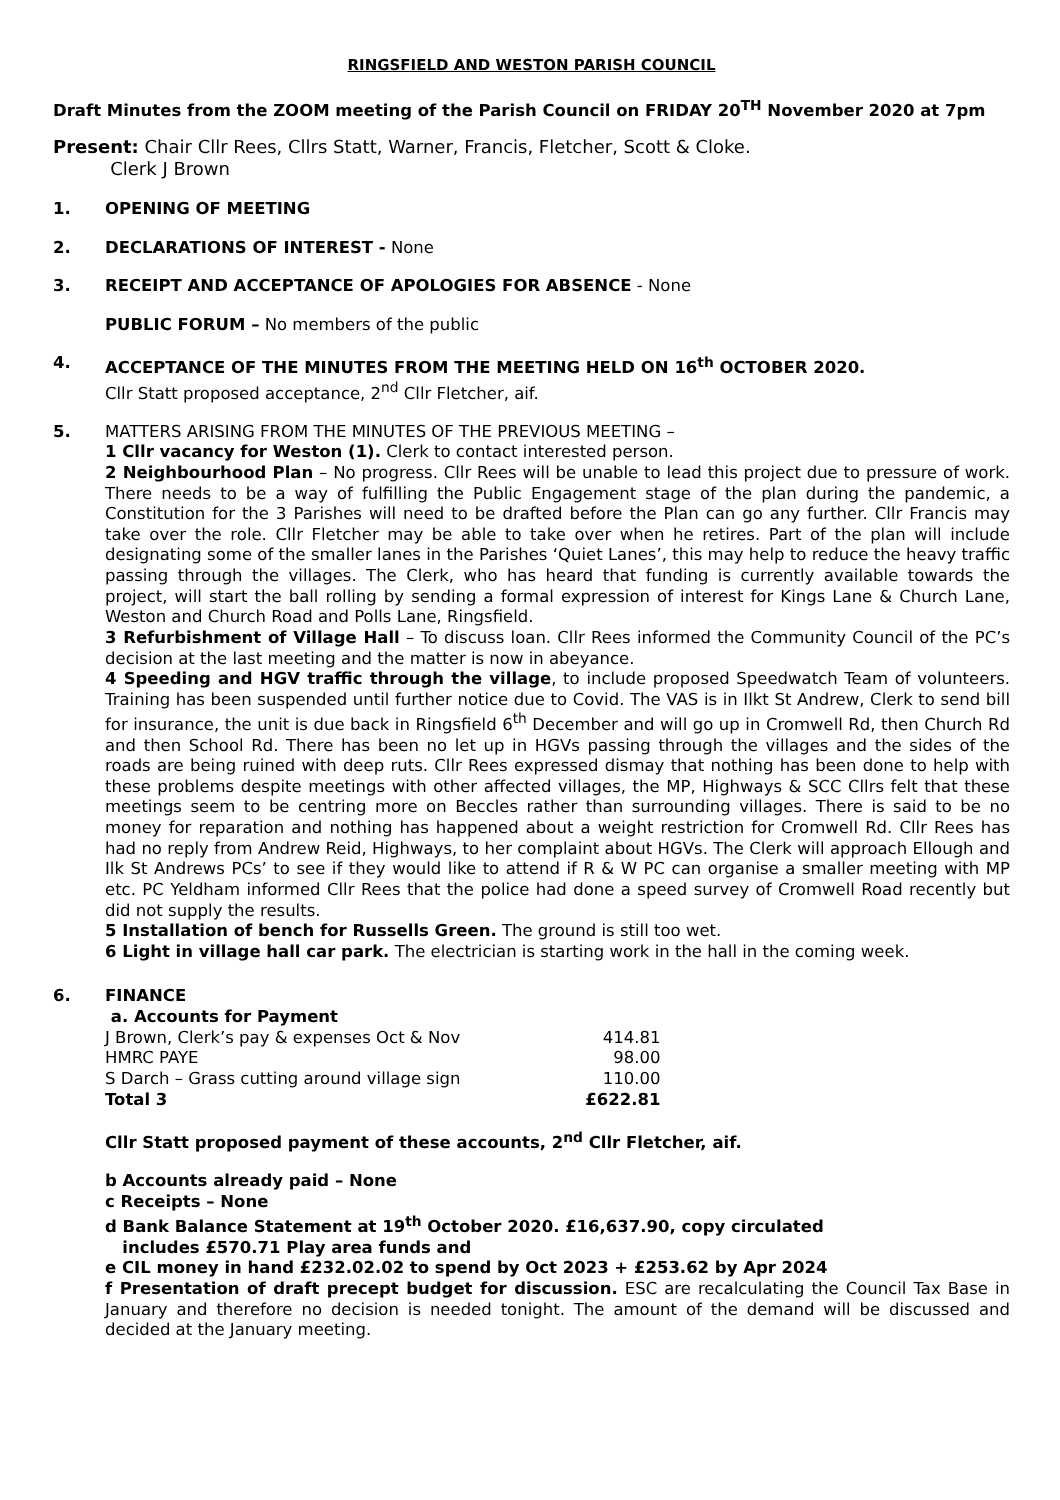RINGSFIELD AND WESTON PARISH COUNCIL
Draft Minutes from the ZOOM meeting of the Parish Council on FRIDAY 20<sup>TH</sup> November 2020 at 7pm
Present: Chair Cllr Rees, Cllrs Statt, Warner, Francis, Fletcher, Scott & Cloke.
Clerk J Brown
1. OPENING OF MEETING
2. DECLARATIONS OF INTEREST - None
3. RECEIPT AND ACCEPTANCE OF APOLOGIES FOR ABSENCE - None
PUBLIC FORUM – No members of the public
4. ACCEPTANCE OF THE MINUTES FROM THE MEETING HELD ON 16<sup>th</sup> OCTOBER 2020.
Cllr Statt proposed acceptance, 2<sup>nd</sup> Cllr Fletcher, aif.
5. MATTERS ARISING FROM THE MINUTES OF THE PREVIOUS MEETING –
1 Cllr vacancy for Weston (1). Clerk to contact interested person.
2 Neighbourhood Plan – No progress. Cllr Rees will be unable to lead this project due to pressure of work. There needs to be a way of fulfilling the Public Engagement stage of the plan during the pandemic, a Constitution for the 3 Parishes will need to be drafted before the Plan can go any further. Cllr Francis may take over the role. Cllr Fletcher may be able to take over when he retires. Part of the plan will include designating some of the smaller lanes in the Parishes ‘Quiet Lanes’, this may help to reduce the heavy traffic passing through the villages. The Clerk, who has heard that funding is currently available towards the project, will start the ball rolling by sending a formal expression of interest for Kings Lane & Church Lane, Weston and Church Road and Polls Lane, Ringsfield.
3 Refurbishment of Village Hall – To discuss loan. Cllr Rees informed the Community Council of the PC’s decision at the last meeting and the matter is now in abeyance.
4 Speeding and HGV traffic through the village, to include proposed Speedwatch Team of volunteers. Training has been suspended until further notice due to Covid. The VAS is in Ilkt St Andrew, Clerk to send bill for insurance, the unit is due back in Ringsfield 6<sup>th</sup> December and will go up in Cromwell Rd, then Church Rd and then School Rd. There has been no let up in HGVs passing through the villages and the sides of the roads are being ruined with deep ruts. Cllr Rees expressed dismay that nothing has been done to help with these problems despite meetings with other affected villages, the MP, Highways & SCC Cllrs felt that these meetings seem to be centring more on Beccles rather than surrounding villages. There is said to be no money for reparation and nothing has happened about a weight restriction for Cromwell Rd. Cllr Rees has had no reply from Andrew Reid, Highways, to her complaint about HGVs. The Clerk will approach Ellough and Ilk St Andrews PCs’ to see if they would like to attend if R & W PC can organise a smaller meeting with MP etc. PC Yeldham informed Cllr Rees that the police had done a speed survey of Cromwell Road recently but did not supply the results.
5 Installation of bench for Russells Green. The ground is still too wet.
6 Light in village hall car park. The electrician is starting work in the hall in the coming week.
6. FINANCE
a. Accounts for Payment
| J Brown, Clerk’s pay & expenses Oct & Nov | 414.81 |
| HMRC PAYE | 98.00 |
| S Darch – Grass cutting around village sign | 110.00 |
| Total 3 | £622.81 |
Cllr Statt proposed payment of these accounts, 2<sup>nd</sup> Cllr Fletcher, aif.
b Accounts already paid – None
c Receipts – None
d Bank Balance Statement at 19<sup>th</sup> October 2020. £16,637.90, copy circulated
includes £570.71 Play area funds and
e CIL money in hand £232.02.02 to spend by Oct 2023 + £253.62 by Apr 2024
f Presentation of draft precept budget for discussion. ESC are recalculating the Council Tax Base in January and therefore no decision is needed tonight. The amount of the demand will be discussed and decided at the January meeting.